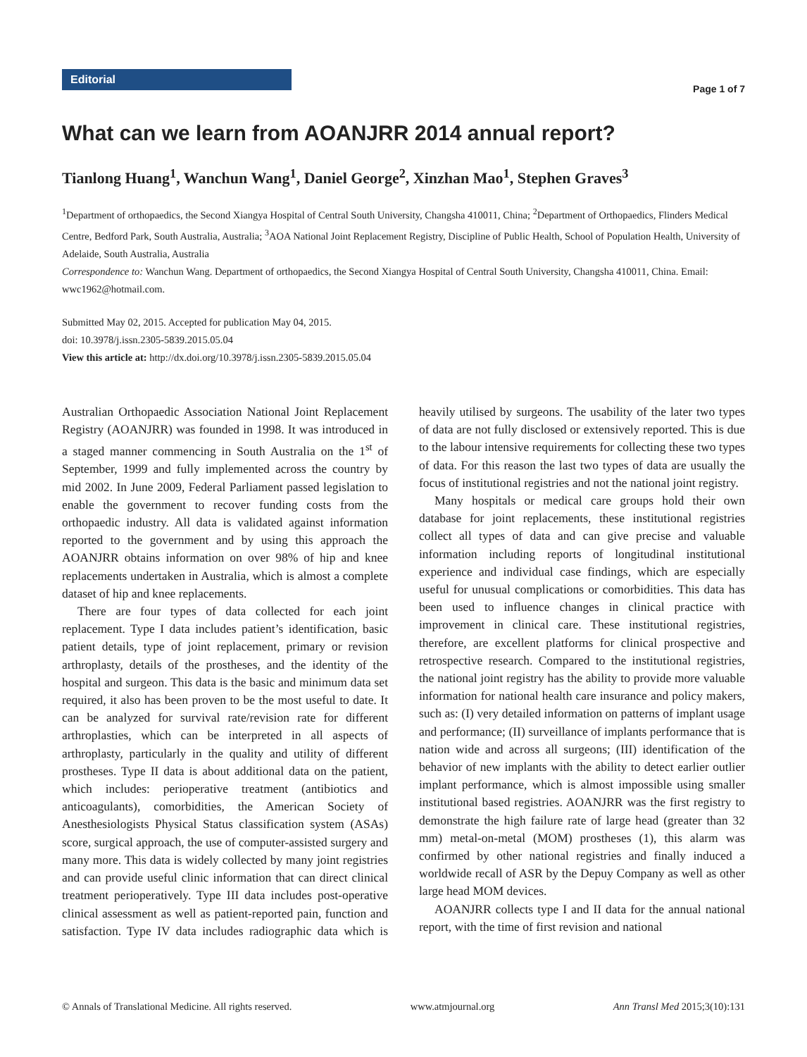Editorial
Page 1 of 7
What can we learn from AOANJRR 2014 annual report?
Tianlong Huang<sup>1</sup>, Wanchun Wang<sup>1</sup>, Daniel George<sup>2</sup>, Xinzhan Mao<sup>1</sup>, Stephen Graves<sup>3</sup>
<sup>1</sup> Department of orthopaedics, the Second Xiangya Hospital of Central South University, Changsha 410011, China; <sup>2</sup>Department of Orthopaedics, Flinders Medical Centre, Bedford Park, South Australia, Australia; <sup>3</sup>AOA National Joint Replacement Registry, Discipline of Public Health, School of Population Health, University of Adelaide, South Australia, Australia
Correspondence to: Wanchun Wang. Department of orthopaedics, the Second Xiangya Hospital of Central South University, Changsha 410011, China. Email: wwc1962@hotmail.com.
Submitted May 02, 2015. Accepted for publication May 04, 2015.
doi: 10.3978/j.issn.2305-5839.2015.05.04
View this article at: http://dx.doi.org/10.3978/j.issn.2305-5839.2015.05.04
Australian Orthopaedic Association National Joint Replacement Registry (AOANJRR) was founded in 1998. It was introduced in a staged manner commencing in South Australia on the 1<sup>st</sup> of September, 1999 and fully implemented across the country by mid 2002. In June 2009, Federal Parliament passed legislation to enable the government to recover funding costs from the orthopaedic industry. All data is validated against information reported to the government and by using this approach the AOANJRR obtains information on over 98% of hip and knee replacements undertaken in Australia, which is almost a complete dataset of hip and knee replacements.
There are four types of data collected for each joint replacement. Type I data includes patient’s identification, basic patient details, type of joint replacement, primary or revision arthroplasty, details of the prostheses, and the identity of the hospital and surgeon. This data is the basic and minimum data set required, it also has been proven to be the most useful to date. It can be analyzed for survival rate/revision rate for different arthroplasties, which can be interpreted in all aspects of arthroplasty, particularly in the quality and utility of different prostheses. Type II data is about additional data on the patient, which includes: perioperative treatment (antibiotics and anticoagulants), comorbidities, the American Society of Anesthesiologists Physical Status classification system (ASAs) score, surgical approach, the use of computer-assisted surgery and many more. This data is widely collected by many joint registries and can provide useful clinic information that can direct clinical treatment perioperatively. Type III data includes post-operative clinical assessment as well as patient-reported pain, function and satisfaction. Type IV data includes radiographic data which is heavily utilised by surgeons. The usability of the later two types of data are not fully disclosed or extensively reported. This is due to the labour intensive requirements for collecting these two types of data. For this reason the last two types of data are usually the focus of institutional registries and not the national joint registry.
Many hospitals or medical care groups hold their own database for joint replacements, these institutional registries collect all types of data and can give precise and valuable information including reports of longitudinal institutional experience and individual case findings, which are especially useful for unusual complications or comorbidities. This data has been used to influence changes in clinical practice with improvement in clinical care. These institutional registries, therefore, are excellent platforms for clinical prospective and retrospective research. Compared to the institutional registries, the national joint registry has the ability to provide more valuable information for national health care insurance and policy makers, such as: (I) very detailed information on patterns of implant usage and performance; (II) surveillance of implants performance that is nation wide and across all surgeons; (III) identification of the behavior of new implants with the ability to detect earlier outlier implant performance, which is almost impossible using smaller institutional based registries. AOANJRR was the first registry to demonstrate the high failure rate of large head (greater than 32 mm) metal-on-metal (MOM) prostheses (1), this alarm was confirmed by other national registries and finally induced a worldwide recall of ASR by the Depuy Company as well as other large head MOM devices.
AOANJRR collects type I and II data for the annual national report, with the time of first revision and national
© Annals of Translational Medicine. All rights reserved. www.atmjournal.org Ann Transl Med 2015;3(10):131